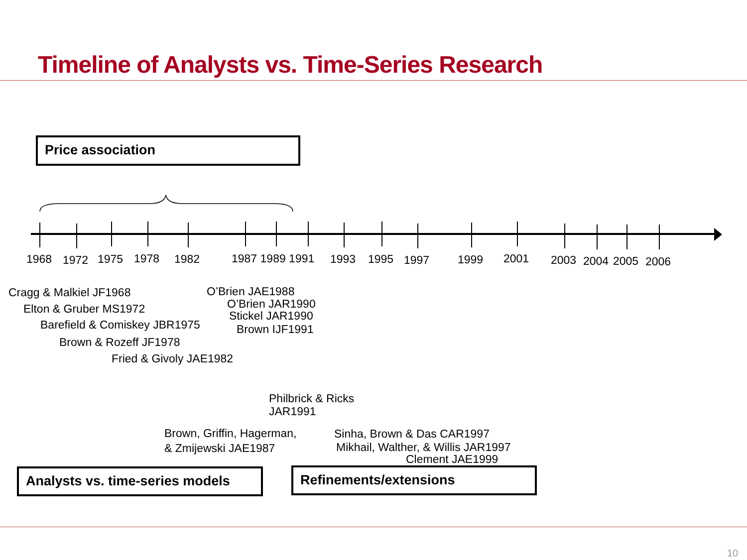Timeline of Analysts vs. Time-Series Research
Price association
1968 1972 1975 1978 1982 1987 1989 1991 1993 1995 1997 1999 2001 2003 2004 2005 2006
Cragg & Malkiel JF1968
Elton & Gruber MS1972
Barefield & Comiskey JBR1975
Brown & Rozeff JF1978
Fried & Givoly JAE1982
O’Brien JAE1988
O’Brien JAR1990
Stickel JAR1990
Brown IJF1991
Philbrick & Ricks
JAR1991
Brown, Griffin, Hagerman,
& Zmijewski JAE1987
Sinha, Brown & Das CAR1997
Mikhail, Walther, & Willis JAR1997
Clement JAE1999
Analysts vs. time-series models
Refinements/extensions
10